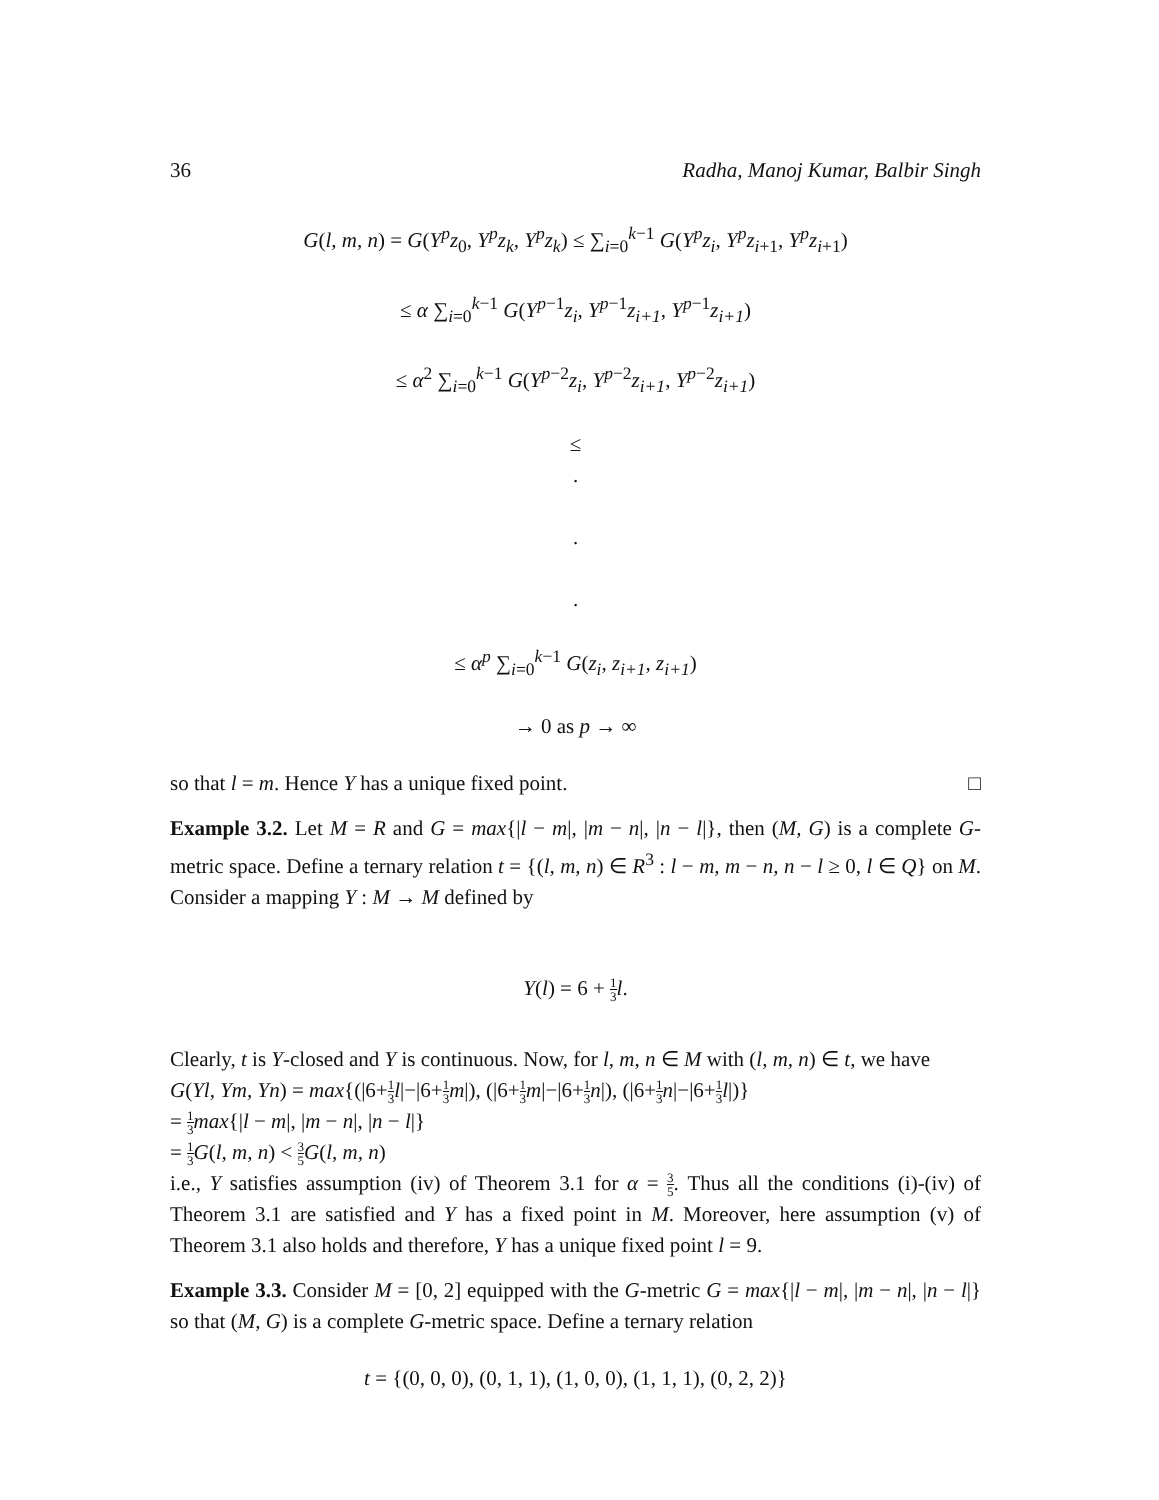36 Radha, Manoj Kumar, Balbir Singh
G(l, m, n) = G(Y<sup>p</sup>z<sub>0</sub>, Y<sup>p</sup>z<sub>k</sub>, Y<sup>p</sup>z<sub>k</sub>) ≤ ∑<sub>i=0</sub><sup>k−1</sup> G(Y<sup>p</sup>z<sub>i</sub>, Y<sup>p</sup>z<sub>i</sub><sub>+1</sub>, Y<sup>p</sup>z<sub>i</sub><sub>+1</sub>)
≤ α ∑<sub>i=0</sub><sup>k−1</sup> G(Y<sup>p−1</sup>z<sub>i</sub>, Y<sup>p−1</sup>z<sub>i+1</sub>, Y<sup>p−1</sup>z<sub>i+1</sub>)
≤ α<sup>2</sup> ∑<sub>i=0</sub><sup>k−1</sup> G(Y<sup>p−2</sup>z<sub>i</sub>, Y<sup>p−2</sup>z<sub>i+1</sub>, Y<sup>p−2</sup>z<sub>i+1</sub>)
≤
.
.
.
≤ α<sup>p</sup> ∑<sub>i=0</sub><sup>k−1</sup> G(z<sub>i</sub>, z<sub>i+1</sub>, z<sub>i+1</sub>)
→ 0 as p → ∞
so that l = m. Hence Y has a unique fixed point. □
Example 3.2. Let M = R and G = max{|l − m|, |m − n|, |n − l|}, then (M, G) is a complete G-metric space. Define a ternary relation t = {(l, m, n) ∈ R<sup>3</sup> : l − m, m − n, n − l ≥ 0, l ∈ Q} on M. Consider a mapping Y : M → M defined by
Y(l) = 6 + 1 3 l.
Clearly, t is Y-closed and Y is continuous. Now, for l, m, n ∈ M with (l, m, n) ∈ t, we have
G(Yl, Ym, Yn) = max{(|6+1 3 l|−|6+1 3 m|), (|6+1 3 m|−|6+1 3 n|), (|6+1 3 n|−|6+1 3 l|)}
= 1 3 max{|l − m|, |m − n|, |n − l|}
= 1 3 G(l, m, n) < 3 5 G(l, m, n)
i.e., Y satisfies assumption (iv) of Theorem 3.1 for α = 3 5. Thus all the conditions (i)-(iv) of Theorem 3.1 are satisfied and Y has a fixed point in M. Moreover, here assumption (v) of Theorem 3.1 also holds and therefore, Y has a unique fixed point l = 9.
Example 3.3. Consider M = [0, 2] equipped with the G-metric G = max{|l − m|, |m − n|, |n − l|} so that (M, G) is a complete G-metric space. Define a ternary relation
t = {(0, 0, 0), (0, 1, 1), (1, 0, 0), (1, 1, 1), (0, 2, 2)}